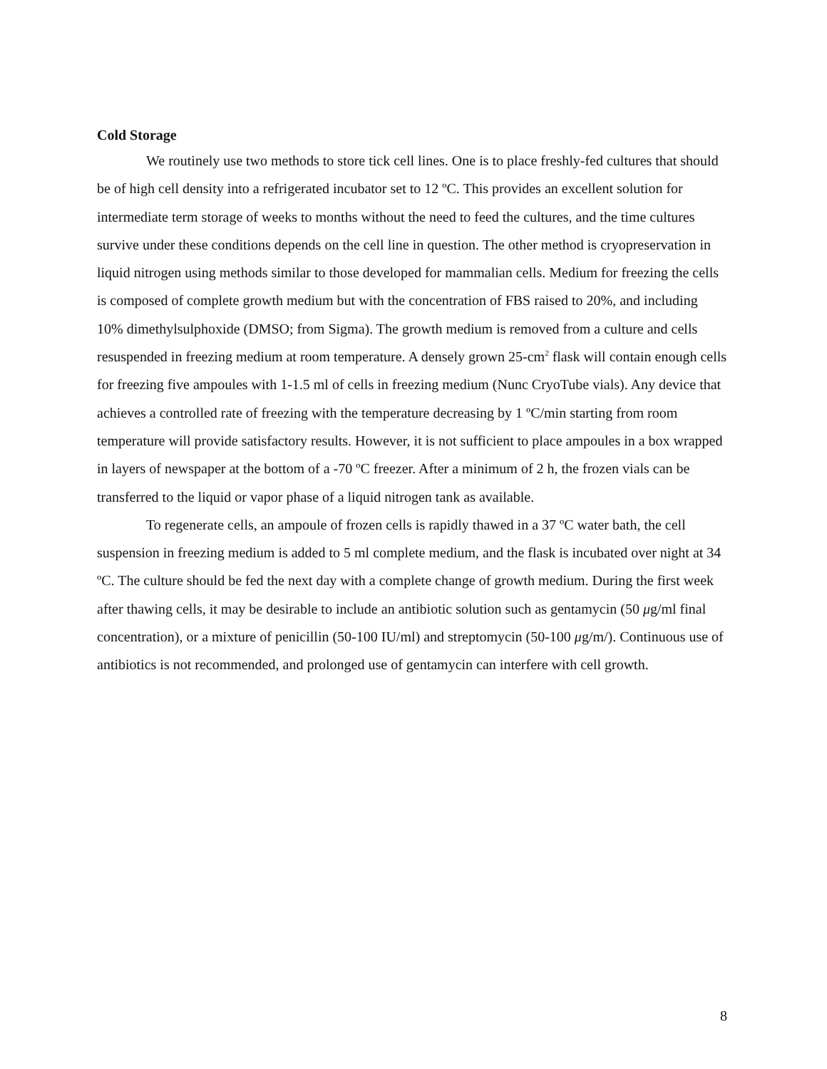Cold Storage
We routinely use two methods to store tick cell lines. One is to place freshly-fed cultures that should be of high cell density into a refrigerated incubator set to 12 ºC. This provides an excellent solution for intermediate term storage of weeks to months without the need to feed the cultures, and the time cultures survive under these conditions depends on the cell line in question. The other method is cryopreservation in liquid nitrogen using methods similar to those developed for mammalian cells. Medium for freezing the cells is composed of complete growth medium but with the concentration of FBS raised to 20%, and including 10% dimethylsulphoxide (DMSO; from Sigma). The growth medium is removed from a culture and cells resuspended in freezing medium at room temperature. A densely grown 25-cm<sup>2</sup> flask will contain enough cells for freezing five ampoules with 1-1.5 ml of cells in freezing medium (Nunc CryoTube vials). Any device that achieves a controlled rate of freezing with the temperature decreasing by 1 ºC/min starting from room temperature will provide satisfactory results. However, it is not sufficient to place ampoules in a box wrapped in layers of newspaper at the bottom of a -70 ºC freezer. After a minimum of 2 h, the frozen vials can be transferred to the liquid or vapor phase of a liquid nitrogen tank as available.
To regenerate cells, an ampoule of frozen cells is rapidly thawed in a 37 ºC water bath, the cell suspension in freezing medium is added to 5 ml complete medium, and the flask is incubated over night at 34 ºC. The culture should be fed the next day with a complete change of growth medium. During the first week after thawing cells, it may be desirable to include an antibiotic solution such as gentamycin (50 μg/ml final concentration), or a mixture of penicillin (50-100 IU/ml) and streptomycin (50-100 μg/m/). Continuous use of antibiotics is not recommended, and prolonged use of gentamycin can interfere with cell growth.
8